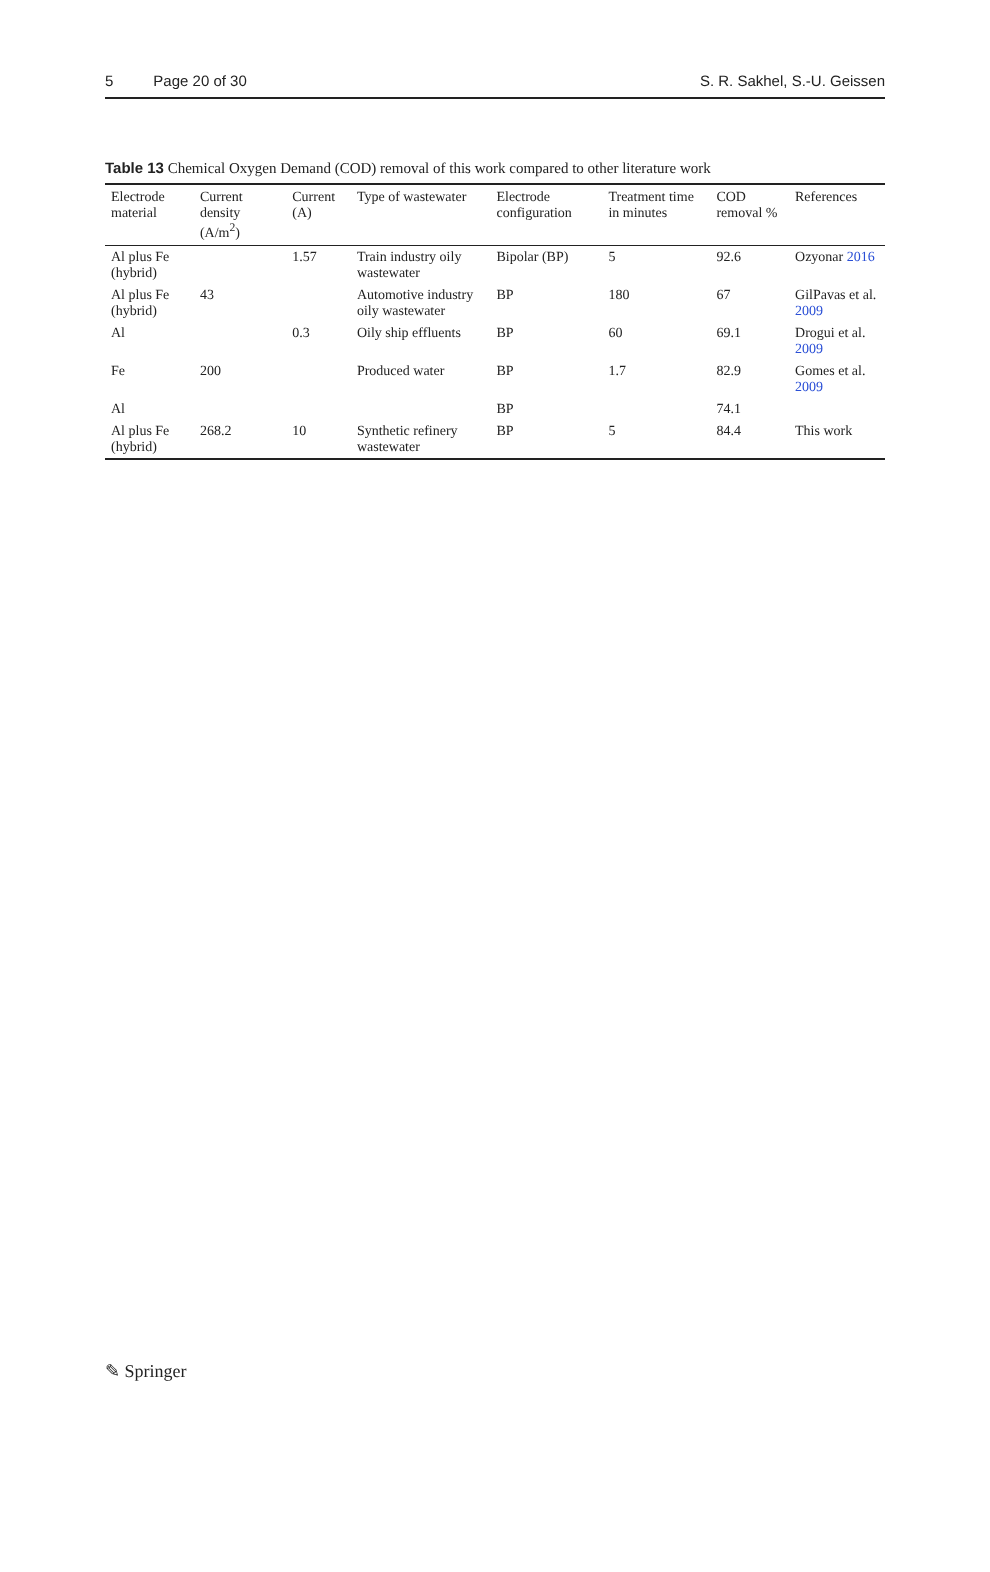5 Page 20 of 30 S. R. Sakhel, S.-U. Geissen
Table 13 Chemical Oxygen Demand (COD) removal of this work compared to other literature work
| Electrode material | Current density (A/m<sup>2</sup>) | Current (A) | Type of wastewater | Electrode configuration | Treatment time in minutes | COD removal % | References |
| --- | --- | --- | --- | --- | --- | --- | --- |
| Al plus Fe (hybrid) | | 1.57 | Train industry oily wastewater | Bipolar (BP) | 5 | 92.6 | Ozyonar 2016 |
| Al plus Fe (hybrid) | 43 | | Automotive industry oily wastewater | BP | 180 | 67 | GilPavas et al. 2009 |
| Al | | 0.3 | Oily ship effluents | BP | 60 | 69.1 | Drogui et al. 2009 |
| Fe | 200 | | Produced water | BP | 1.7 | 82.9 | Gomes et al. 2009 |
| Al | | | | BP | | 74.1 | |
| Al plus Fe (hybrid) | 268.2 | 10 | Synthetic refinery wastewater | BP | 5 | 84.4 | This work |
✎ Springer